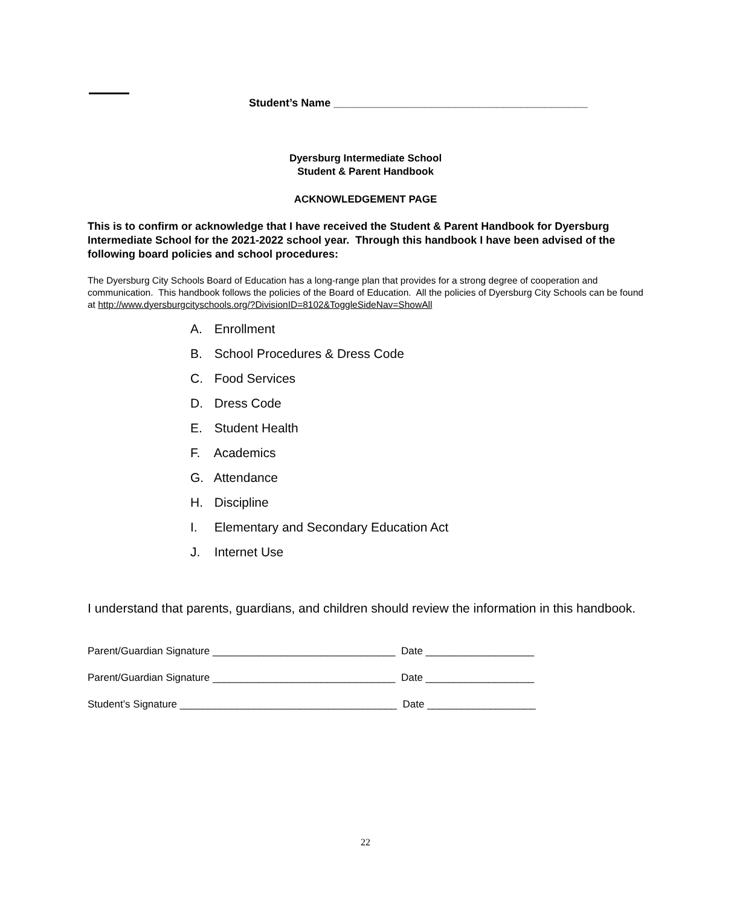Student’s Name __________________________________________
Dyersburg Intermediate School
Student & Parent Handbook
ACKNOWLEDGEMENT PAGE
This is to confirm or acknowledge that I have received the Student & Parent Handbook for Dyersburg Intermediate School for the 2021-2022 school year. Through this handbook I have been advised of the following board policies and school procedures:
The Dyersburg City Schools Board of Education has a long-range plan that provides for a strong degree of cooperation and communication. This handbook follows the policies of the Board of Education. All the policies of Dyersburg City Schools can be found at http://www.dyersburgcityschools.org/?DivisionID=8102&ToggleSideNav=ShowAll
A. Enrollment
B. School Procedures & Dress Code
C. Food Services
D. Dress Code
E. Student Health
F. Academics
G. Attendance
H. Discipline
I. Elementary and Secondary Education Act
J. Internet Use
I understand that parents, guardians, and children should review the information in this handbook.
Parent/Guardian Signature ________________________________ Date ___________________
Parent/Guardian Signature ________________________________ Date ___________________
Student’s Signature ______________________________________ Date ___________________
22